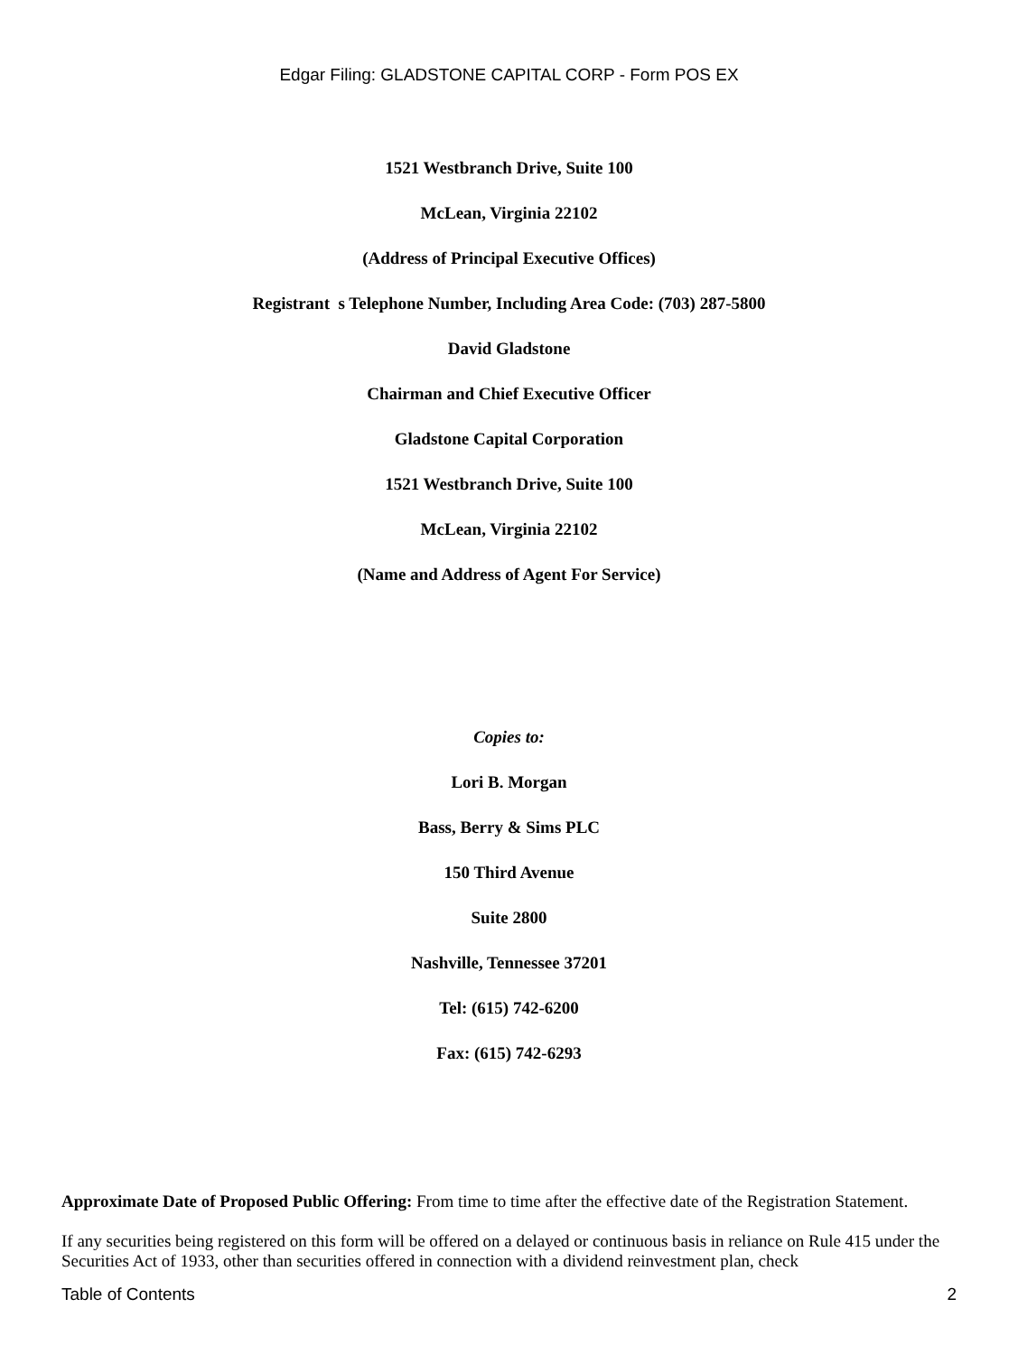Edgar Filing: GLADSTONE CAPITAL CORP - Form POS EX
1521 Westbranch Drive, Suite 100
McLean, Virginia 22102
(Address of Principal Executive Offices)
Registrant s Telephone Number, Including Area Code: (703) 287-5800
David Gladstone
Chairman and Chief Executive Officer
Gladstone Capital Corporation
1521 Westbranch Drive, Suite 100
McLean, Virginia 22102
(Name and Address of Agent For Service)
Copies to:
Lori B. Morgan
Bass, Berry & Sims PLC
150 Third Avenue
Suite 2800
Nashville, Tennessee 37201
Tel: (615) 742-6200
Fax: (615) 742-6293
Approximate Date of Proposed Public Offering: From time to time after the effective date of the Registration Statement.
If any securities being registered on this form will be offered on a delayed or continuous basis in reliance on Rule 415 under the Securities Act of 1933, other than securities offered in connection with a dividend reinvestment plan, check
Table of Contents 2